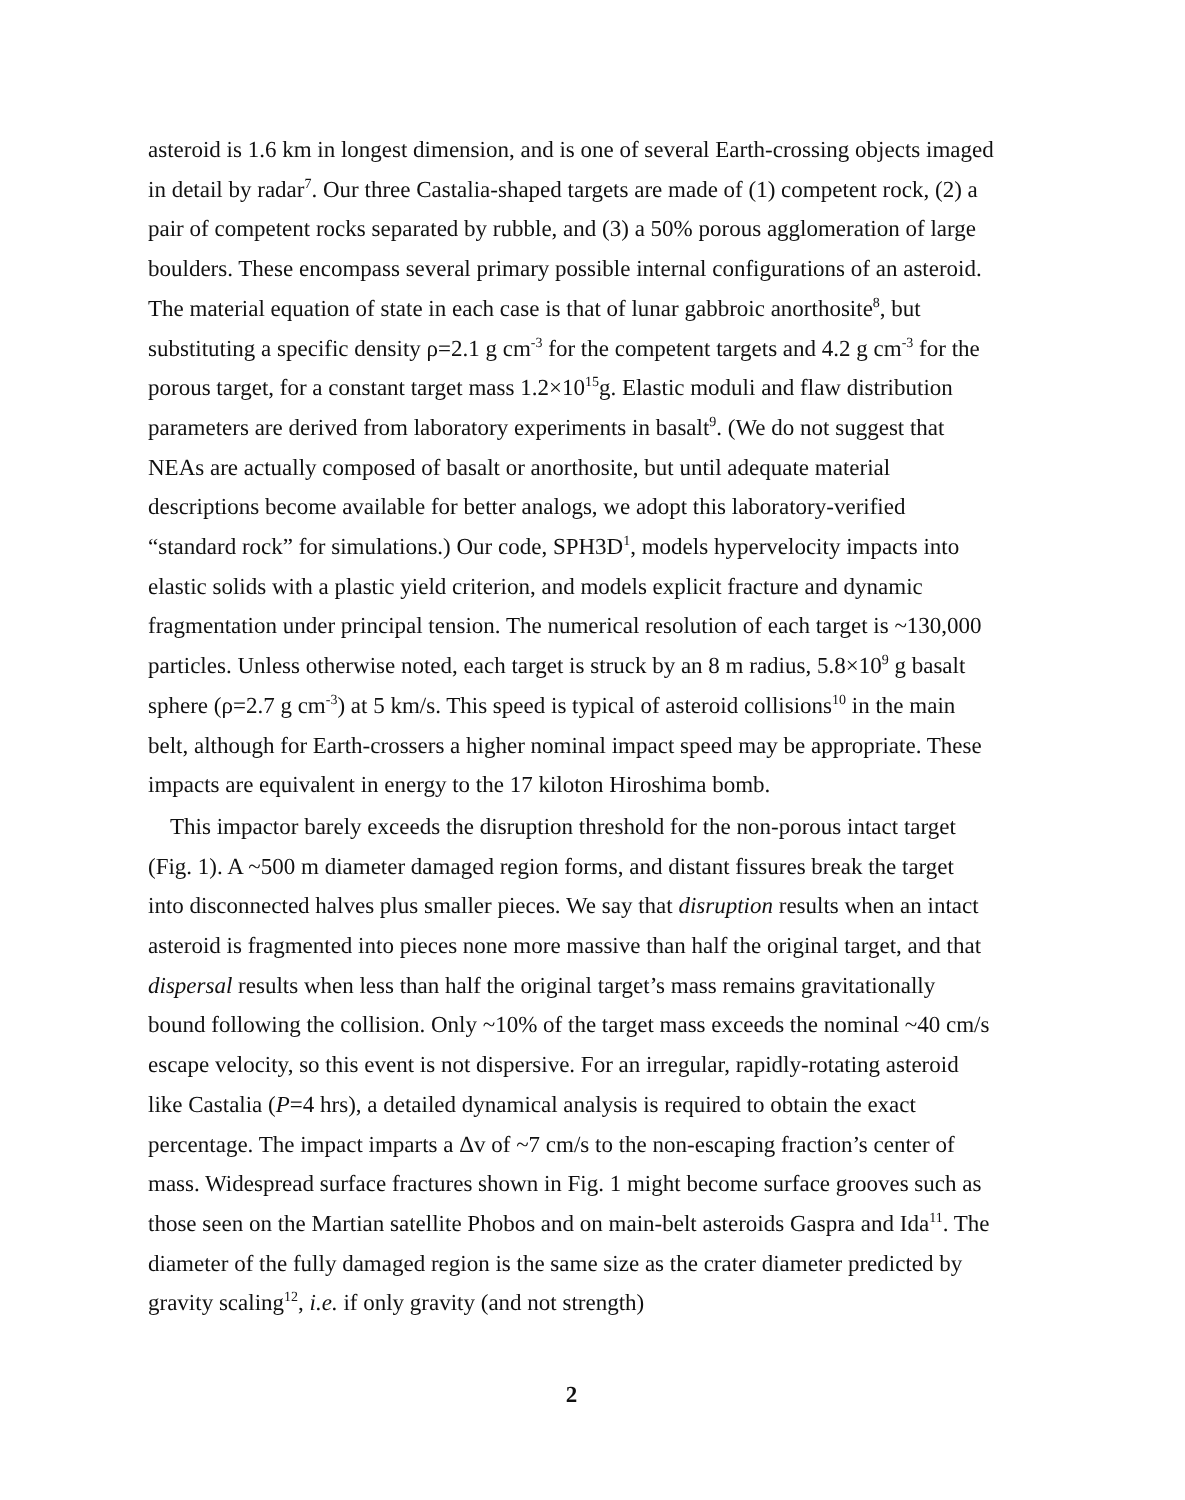asteroid is 1.6 km in longest dimension, and is one of several Earth-crossing objects imaged in detail by radar<sup>7</sup>. Our three Castalia-shaped targets are made of (1) competent rock, (2) a pair of competent rocks separated by rubble, and (3) a 50% porous agglomeration of large boulders. These encompass several primary possible internal configurations of an asteroid. The material equation of state in each case is that of lunar gabbroic anorthosite<sup>8</sup>, but substituting a specific density ρ=2.1 g cm<sup>-3</sup> for the competent targets and 4.2 g cm<sup>-3</sup> for the porous target, for a constant target mass 1.2×10<sup>15</sup>g. Elastic moduli and flaw distribution parameters are derived from laboratory experiments in basalt<sup>9</sup>. (We do not suggest that NEAs are actually composed of basalt or anorthosite, but until adequate material descriptions become available for better analogs, we adopt this laboratory-verified “standard rock” for simulations.) Our code, SPH3D<sup>1</sup>, models hypervelocity impacts into elastic solids with a plastic yield criterion, and models explicit fracture and dynamic fragmentation under principal tension. The numerical resolution of each target is ~130,000 particles. Unless otherwise noted, each target is struck by an 8 m radius, 5.8×10<sup>9</sup> g basalt sphere (ρ=2.7 g cm<sup>-3</sup>) at 5 km/s. This speed is typical of asteroid collisions<sup>10</sup> in the main belt, although for Earth-crossers a higher nominal impact speed may be appropriate. These impacts are equivalent in energy to the 17 kiloton Hiroshima bomb.
This impactor barely exceeds the disruption threshold for the non-porous intact target (Fig. 1). A ~500 m diameter damaged region forms, and distant fissures break the target into disconnected halves plus smaller pieces. We say that disruption results when an intact asteroid is fragmented into pieces none more massive than half the original target, and that dispersal results when less than half the original target’s mass remains gravitationally bound following the collision. Only ~10% of the target mass exceeds the nominal ~40 cm/s escape velocity, so this event is not dispersive. For an irregular, rapidly-rotating asteroid like Castalia (P=4 hrs), a detailed dynamical analysis is required to obtain the exact percentage. The impact imparts a Δv of ~7 cm/s to the non-escaping fraction’s center of mass. Widespread surface fractures shown in Fig. 1 might become surface grooves such as those seen on the Martian satellite Phobos and on main-belt asteroids Gaspra and Ida<sup>11</sup>. The diameter of the fully damaged region is the same size as the crater diameter predicted by gravity scaling<sup>12</sup>, i.e. if only gravity (and not strength)
2